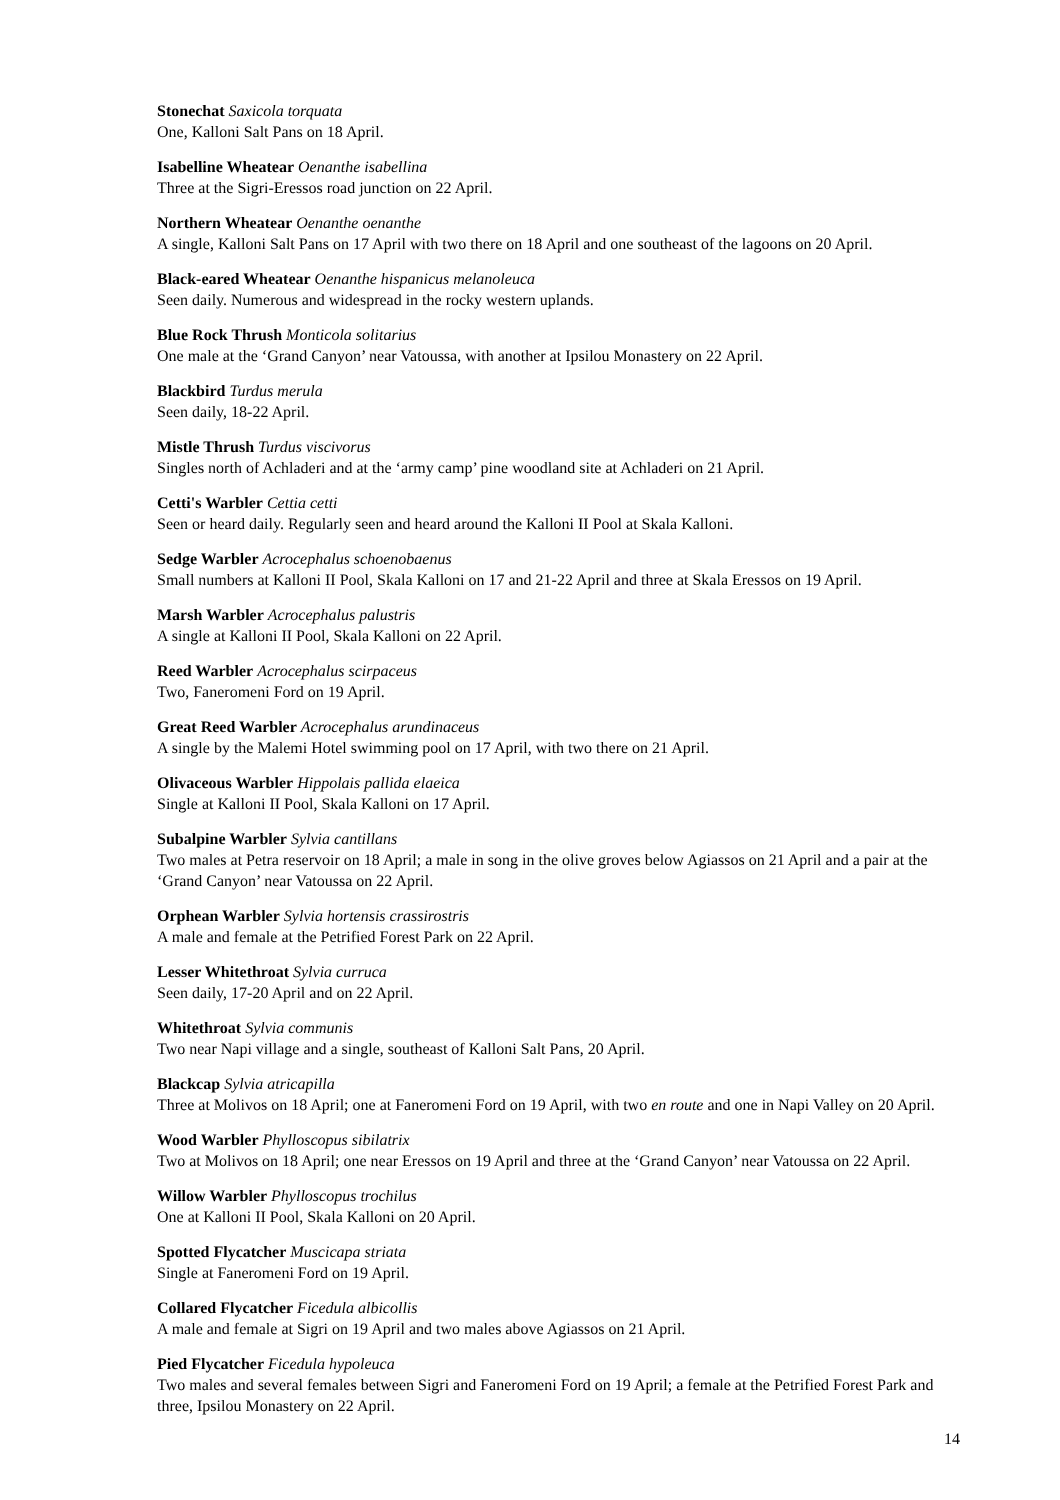Stonechat Saxicola torquata
One, Kalloni Salt Pans on 18 April.
Isabelline Wheatear Oenanthe isabellina
Three at the Sigri-Eressos road junction on 22 April.
Northern Wheatear Oenanthe oenanthe
A single, Kalloni Salt Pans on 17 April with two there on 18 April and one southeast of the lagoons on 20 April.
Black-eared Wheatear Oenanthe hispanicus melanoleuca
Seen daily. Numerous and widespread in the rocky western uplands.
Blue Rock Thrush Monticola solitarius
One male at the ‘Grand Canyon’ near Vatoussa, with another at Ipsilou Monastery on 22 April.
Blackbird Turdus merula
Seen daily, 18-22 April.
Mistle Thrush Turdus viscivorus
Singles north of Achladeri and at the ‘army camp’ pine woodland site at Achladeri on 21 April.
Cetti's Warbler Cettia cetti
Seen or heard daily. Regularly seen and heard around the Kalloni II Pool at Skala Kalloni.
Sedge Warbler Acrocephalus schoenobaenus
Small numbers at Kalloni II Pool, Skala Kalloni on 17 and 21-22 April and three at Skala Eressos on 19 April.
Marsh Warbler Acrocephalus palustris
A single at Kalloni II Pool, Skala Kalloni on 22 April.
Reed Warbler Acrocephalus scirpaceus
Two, Faneromeni Ford on 19 April.
Great Reed Warbler Acrocephalus arundinaceus
A single by the Malemi Hotel swimming pool on 17 April, with two there on 21 April.
Olivaceous Warbler Hippolais pallida elaeica
Single at Kalloni II Pool, Skala Kalloni on 17 April.
Subalpine Warbler Sylvia cantillans
Two males at Petra reservoir on 18 April; a male in song in the olive groves below Agiassos on 21 April and a pair at the ‘Grand Canyon’ near Vatoussa on 22 April.
Orphean Warbler Sylvia hortensis crassirostris
A male and female at the Petrified Forest Park on 22 April.
Lesser Whitethroat Sylvia curruca
Seen daily, 17-20 April and on 22 April.
Whitethroat Sylvia communis
Two near Napi village and a single, southeast of Kalloni Salt Pans, 20 April.
Blackcap Sylvia atricapilla
Three at Molivos on 18 April; one at Faneromeni Ford on 19 April, with two en route and one in Napi Valley on 20 April.
Wood Warbler Phylloscopus sibilatrix
Two at Molivos on 18 April; one near Eressos on 19 April and three at the ‘Grand Canyon’ near Vatoussa on 22 April.
Willow Warbler Phylloscopus trochilus
One at Kalloni II Pool, Skala Kalloni on 20 April.
Spotted Flycatcher Muscicapa striata
Single at Faneromeni Ford on 19 April.
Collared Flycatcher Ficedula albicollis
A male and female at Sigri on 19 April and two males above Agiassos on 21 April.
Pied Flycatcher Ficedula hypoleuca
Two males and several females between Sigri and Faneromeni Ford on 19 April; a female at the Petrified Forest Park and three, Ipsilou Monastery on 22 April.
14